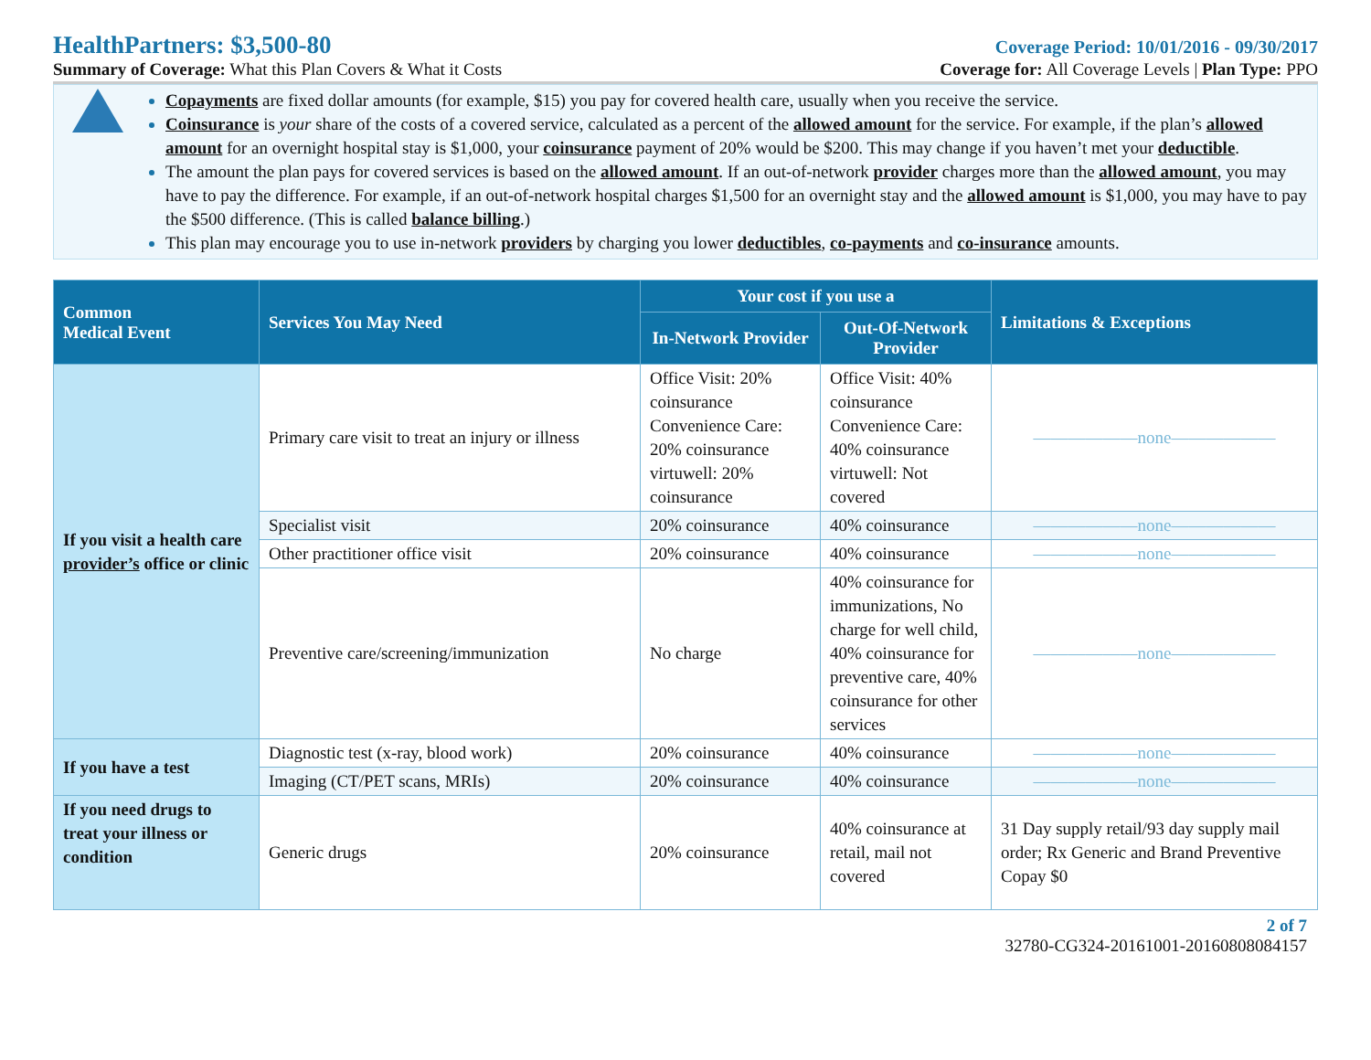HealthPartners: $3,500-80
Coverage Period: 10/01/2016 - 09/30/2017
Summary of Coverage: What this Plan Covers & What it Costs
Coverage for: All Coverage Levels | Plan Type: PPO
Copayments are fixed dollar amounts (for example, $15) you pay for covered health care, usually when you receive the service.
Coinsurance is your share of the costs of a covered service, calculated as a percent of the allowed amount for the service. For example, if the plan’s allowed amount for an overnight hospital stay is $1,000, your coinsurance payment of 20% would be $200. This may change if you haven’t met your deductible.
The amount the plan pays for covered services is based on the allowed amount. If an out-of-network provider charges more than the allowed amount, you may have to pay the difference. For example, if an out-of-network hospital charges $1,500 for an overnight stay and the allowed amount is $1,000, you may have to pay the $500 difference. (This is called balance billing.)
This plan may encourage you to use in-network providers by charging you lower deductibles, co-payments and co-insurance amounts.
| Common Medical Event | Services You May Need | Your cost if you use a | | Limitations & Exceptions |
| --- | --- | --- | --- | --- |
| | | In-Network Provider | Out-Of-Network Provider | |
| If you visit a health care provider’s office or clinic | Primary care visit to treat an injury or illness | Office Visit: 20% coinsurance Convenience Care: 20% coinsurance virtuwell: 20% coinsurance | Office Visit: 40% coinsurance Convenience Care: 40% coinsurance virtuwell: Not covered | ——————none—————— |
| | Specialist visit | 20% coinsurance | 40% coinsurance | ——————none—————— |
| | Other practitioner office visit | 20% coinsurance | 40% coinsurance | ——————none—————— |
| | Preventive care/screening/immunization | No charge | 40% coinsurance for immunizations, No charge for well child, 40% coinsurance for preventive care, 40% coinsurance for other services | ——————none—————— |
| If you have a test | Diagnostic test (x-ray, blood work) | 20% coinsurance | 40% coinsurance | ——————none—————— |
| | Imaging (CT/PET scans, MRIs) | 20% coinsurance | 40% coinsurance | ——————none—————— |
| If you need drugs to treat your illness or condition | Generic drugs | 20% coinsurance | 40% coinsurance at retail, mail not covered | 31 Day supply retail/93 day supply mail order; Rx Generic and Brand Preventive Copay $0 |
2 of 7
32780-CG324-20161001-20160808084157